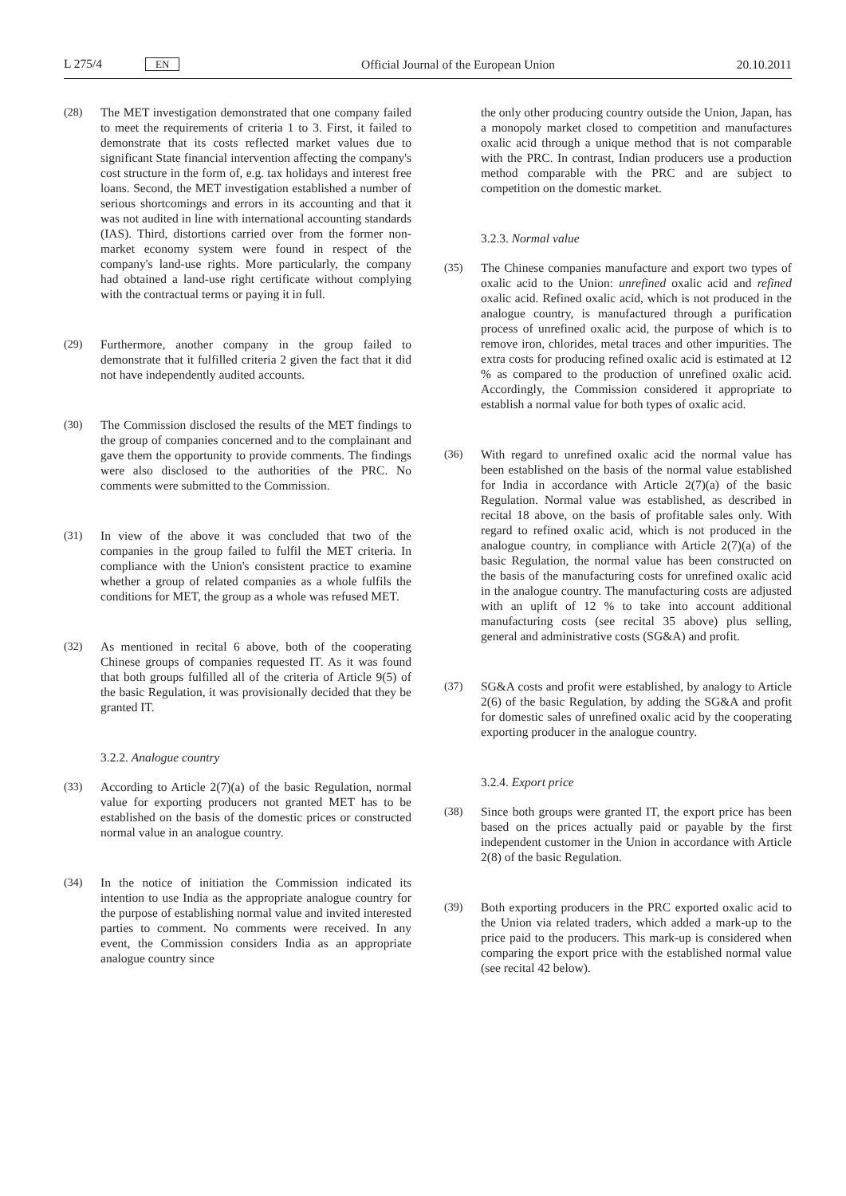L 275/4 EN Official Journal of the European Union 20.10.2011
(28) The MET investigation demonstrated that one company failed to meet the requirements of criteria 1 to 3. First, it failed to demonstrate that its costs reflected market values due to significant State financial intervention affecting the company's cost structure in the form of, e.g. tax holidays and interest free loans. Second, the MET investigation established a number of serious shortcomings and errors in its accounting and that it was not audited in line with international accounting standards (IAS). Third, distortions carried over from the former non-market economy system were found in respect of the company's land-use rights. More particularly, the company had obtained a land-use right certificate without complying with the contractual terms or paying it in full.
(29) Furthermore, another company in the group failed to demonstrate that it fulfilled criteria 2 given the fact that it did not have independently audited accounts.
(30) The Commission disclosed the results of the MET findings to the group of companies concerned and to the complainant and gave them the opportunity to provide comments. The findings were also disclosed to the authorities of the PRC. No comments were submitted to the Commission.
(31) In view of the above it was concluded that two of the companies in the group failed to fulfil the MET criteria. In compliance with the Union's consistent practice to examine whether a group of related companies as a whole fulfils the conditions for MET, the group as a whole was refused MET.
(32) As mentioned in recital 6 above, both of the cooperating Chinese groups of companies requested IT. As it was found that both groups fulfilled all of the criteria of Article 9(5) of the basic Regulation, it was provisionally decided that they be granted IT.
3.2.2. Analogue country
(33) According to Article 2(7)(a) of the basic Regulation, normal value for exporting producers not granted MET has to be established on the basis of the domestic prices or constructed normal value in an analogue country.
(34) In the notice of initiation the Commission indicated its intention to use India as the appropriate analogue country for the purpose of establishing normal value and invited interested parties to comment. No comments were received. In any event, the Commission considers India as an appropriate analogue country since
the only other producing country outside the Union, Japan, has a monopoly market closed to competition and manufactures oxalic acid through a unique method that is not comparable with the PRC. In contrast, Indian producers use a production method comparable with the PRC and are subject to competition on the domestic market.
3.2.3. Normal value
(35) The Chinese companies manufacture and export two types of oxalic acid to the Union: unrefined oxalic acid and refined oxalic acid. Refined oxalic acid, which is not produced in the analogue country, is manufactured through a purification process of unrefined oxalic acid, the purpose of which is to remove iron, chlorides, metal traces and other impurities. The extra costs for producing refined oxalic acid is estimated at 12 % as compared to the production of unrefined oxalic acid. Accordingly, the Commission considered it appropriate to establish a normal value for both types of oxalic acid.
(36) With regard to unrefined oxalic acid the normal value has been established on the basis of the normal value established for India in accordance with Article 2(7)(a) of the basic Regulation. Normal value was established, as described in recital 18 above, on the basis of profitable sales only. With regard to refined oxalic acid, which is not produced in the analogue country, in compliance with Article 2(7)(a) of the basic Regulation, the normal value has been constructed on the basis of the manufacturing costs for unrefined oxalic acid in the analogue country. The manufacturing costs are adjusted with an uplift of 12 % to take into account additional manufacturing costs (see recital 35 above) plus selling, general and administrative costs (SG&A) and profit.
(37) SG&A costs and profit were established, by analogy to Article 2(6) of the basic Regulation, by adding the SG&A and profit for domestic sales of unrefined oxalic acid by the cooperating exporting producer in the analogue country.
3.2.4. Export price
(38) Since both groups were granted IT, the export price has been based on the prices actually paid or payable by the first independent customer in the Union in accordance with Article 2(8) of the basic Regulation.
(39) Both exporting producers in the PRC exported oxalic acid to the Union via related traders, which added a mark-up to the price paid to the producers. This mark-up is considered when comparing the export price with the established normal value (see recital 42 below).